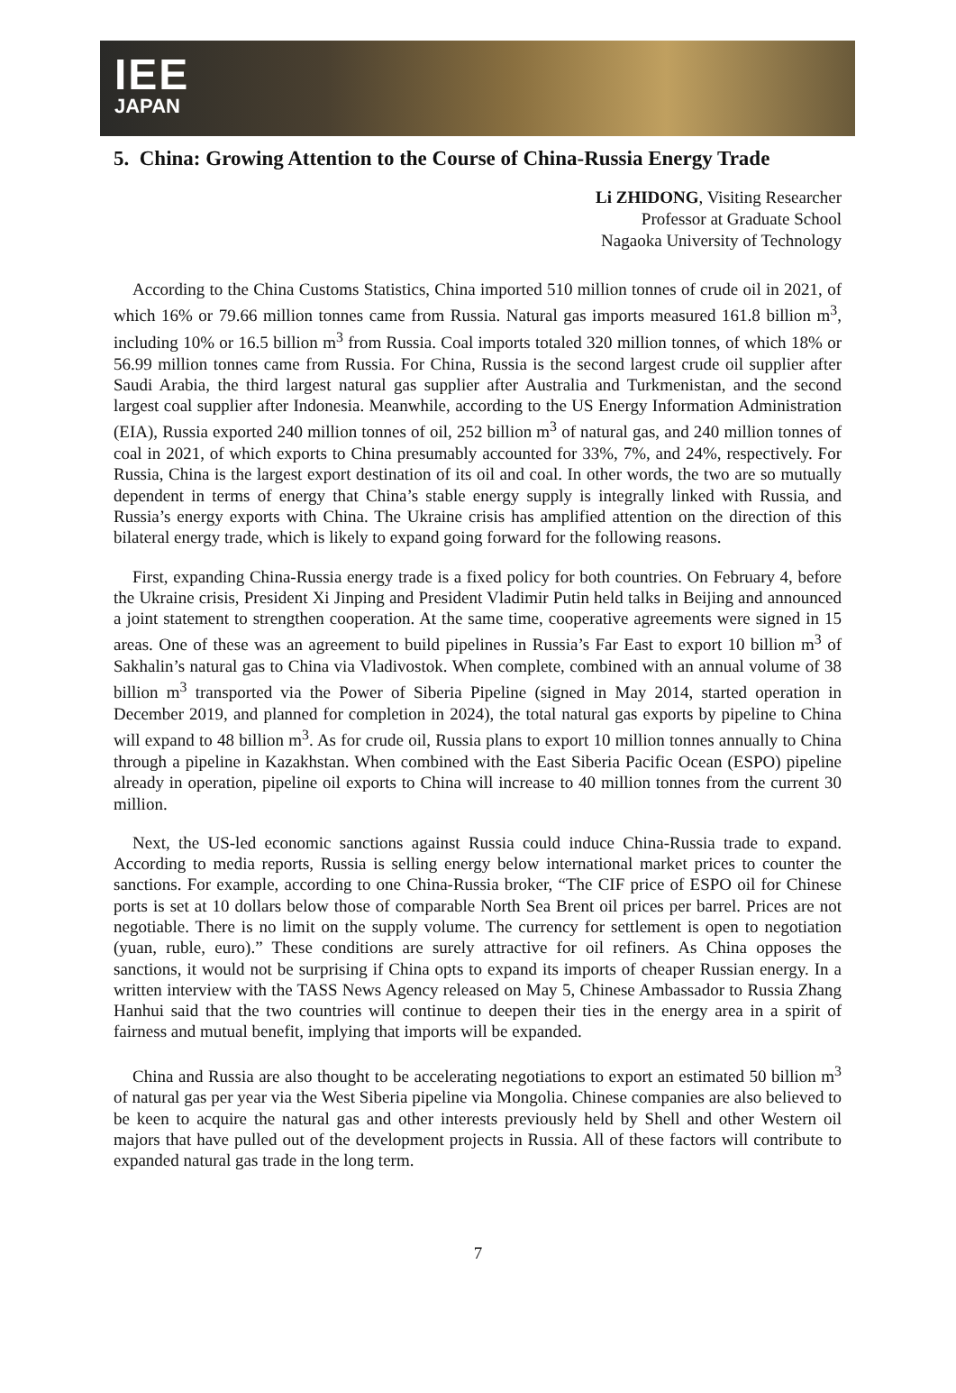IEE
JAPAN
5. China: Growing Attention to the Course of China-Russia Energy Trade
Li ZHIDONG, Visiting Researcher
Professor at Graduate School
Nagaoka University of Technology
According to the China Customs Statistics, China imported 510 million tonnes of crude oil in 2021, of which 16% or 79.66 million tonnes came from Russia. Natural gas imports measured 161.8 billion m<sup>3</sup>, including 10% or 16.5 billion m<sup>3</sup> from Russia. Coal imports totaled 320 million tonnes, of which 18% or 56.99 million tonnes came from Russia. For China, Russia is the second largest crude oil supplier after Saudi Arabia, the third largest natural gas supplier after Australia and Turkmenistan, and the second largest coal supplier after Indonesia. Meanwhile, according to the US Energy Information Administration (EIA), Russia exported 240 million tonnes of oil, 252 billion m<sup>3</sup> of natural gas, and 240 million tonnes of coal in 2021, of which exports to China presumably accounted for 33%, 7%, and 24%, respectively. For Russia, China is the largest export destination of its oil and coal. In other words, the two are so mutually dependent in terms of energy that China’s stable energy supply is integrally linked with Russia, and Russia’s energy exports with China. The Ukraine crisis has amplified attention on the direction of this bilateral energy trade, which is likely to expand going forward for the following reasons.
First, expanding China-Russia energy trade is a fixed policy for both countries. On February 4, before the Ukraine crisis, President Xi Jinping and President Vladimir Putin held talks in Beijing and announced a joint statement to strengthen cooperation. At the same time, cooperative agreements were signed in 15 areas. One of these was an agreement to build pipelines in Russia’s Far East to export 10 billion m<sup>3</sup> of Sakhalin’s natural gas to China via Vladivostok. When complete, combined with an annual volume of 38 billion m<sup>3</sup> transported via the Power of Siberia Pipeline (signed in May 2014, started operation in December 2019, and planned for completion in 2024), the total natural gas exports by pipeline to China will expand to 48 billion m<sup>3</sup>. As for crude oil, Russia plans to export 10 million tonnes annually to China through a pipeline in Kazakhstan. When combined with the East Siberia Pacific Ocean (ESPO) pipeline already in operation, pipeline oil exports to China will increase to 40 million tonnes from the current 30 million.
Next, the US-led economic sanctions against Russia could induce China-Russia trade to expand. According to media reports, Russia is selling energy below international market prices to counter the sanctions. For example, according to one China-Russia broker, “The CIF price of ESPO oil for Chinese ports is set at 10 dollars below those of comparable North Sea Brent oil prices per barrel. Prices are not negotiable. There is no limit on the supply volume. The currency for settlement is open to negotiation (yuan, ruble, euro).” These conditions are surely attractive for oil refiners. As China opposes the sanctions, it would not be surprising if China opts to expand its imports of cheaper Russian energy. In a written interview with the TASS News Agency released on May 5, Chinese Ambassador to Russia Zhang Hanhui said that the two countries will continue to deepen their ties in the energy area in a spirit of fairness and mutual benefit, implying that imports will be expanded.
China and Russia are also thought to be accelerating negotiations to export an estimated 50 billion m<sup>3</sup> of natural gas per year via the West Siberia pipeline via Mongolia. Chinese companies are also believed to be keen to acquire the natural gas and other interests previously held by Shell and other Western oil majors that have pulled out of the development projects in Russia. All of these factors will contribute to expanded natural gas trade in the long term.
7